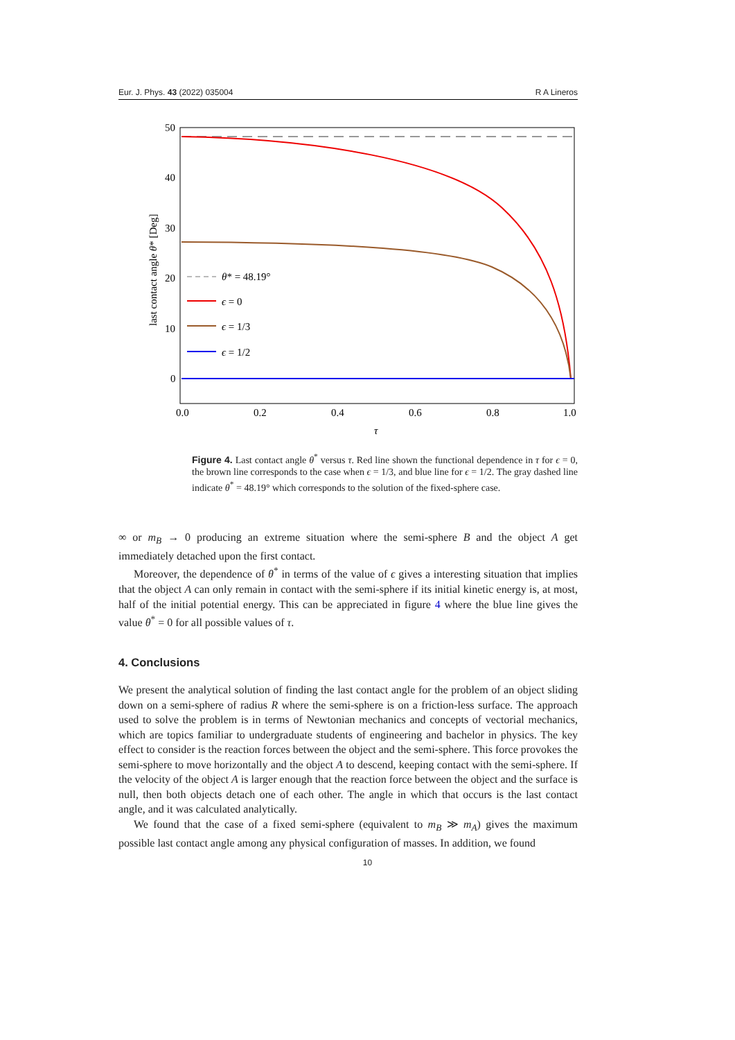Eur. J. Phys. 43 (2022) 035004 R A Lineros
50
40
30
20
10
0
0.0
0.2
0.4
0.6
0.8
1.0
τ
last contact angle θ* [Deg]
θ* = 48.19°
ϵ = 0
ϵ = 1/3
ϵ = 1/2
Figure 4. Last contact angle θ<sup>*</sup> versus τ. Red line shown the functional dependence in τ for ϵ = 0, the brown line corresponds to the case when ϵ = 1/3, and blue line for ϵ = 1/2. The gray dashed line indicate θ<sup>*</sup> = 48.19° which corresponds to the solution of the fixed-sphere case.
∞ or m<sub>B</sub> → 0 producing an extreme situation where the semi-sphere B and the object A get immediately detached upon the first contact.
Moreover, the dependence of θ<sup>*</sup> in terms of the value of ϵ gives a interesting situation that implies that the object A can only remain in contact with the semi-sphere if its initial kinetic energy is, at most, half of the initial potential energy. This can be appreciated in figure 4 where the blue line gives the value θ<sup>*</sup> = 0 for all possible values of τ.
4. Conclusions
We present the analytical solution of finding the last contact angle for the problem of an object sliding down on a semi-sphere of radius R where the semi-sphere is on a friction-less surface. The approach used to solve the problem is in terms of Newtonian mechanics and concepts of vectorial mechanics, which are topics familiar to undergraduate students of engineering and bachelor in physics. The key effect to consider is the reaction forces between the object and the semi-sphere. This force provokes the semi-sphere to move horizontally and the object A to descend, keeping contact with the semi-sphere. If the velocity of the object A is larger enough that the reaction force between the object and the surface is null, then both objects detach one of each other. The angle in which that occurs is the last contact angle, and it was calculated analytically.
We found that the case of a fixed semi-sphere (equivalent to m<sub>B</sub> ≫ m<sub>A</sub>) gives the maximum possible last contact angle among any physical configuration of masses. In addition, we found
10